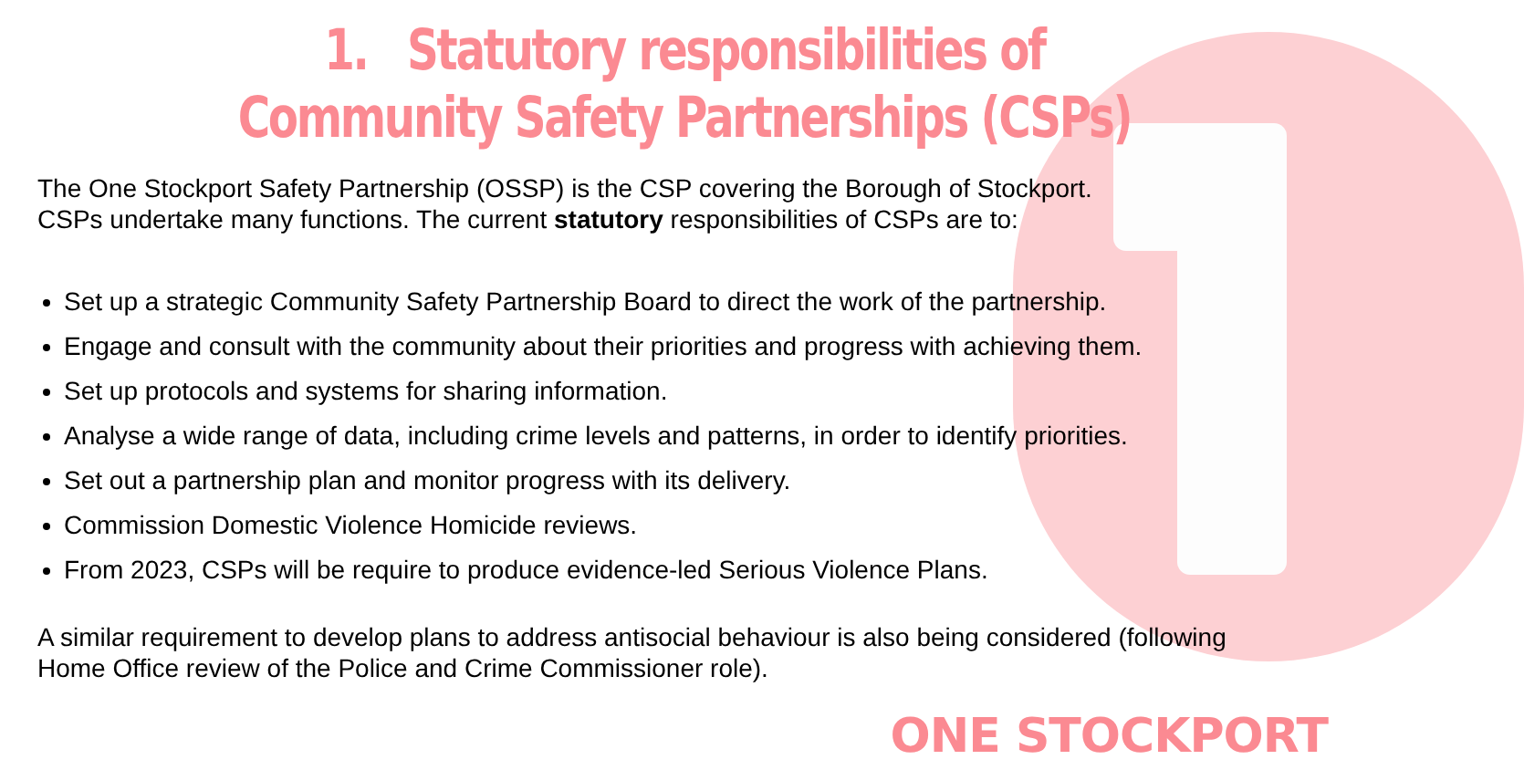1. Statutory responsibilities of
Community Safety Partnerships (CSPs)
The One Stockport Safety Partnership (OSSP) is the CSP covering the Borough of Stockport.
CSPs undertake many functions. The current statutory responsibilities of CSPs are to:
Set up a strategic Community Safety Partnership Board to direct the work of the partnership.
Engage and consult with the community about their priorities and progress with achieving them.
Set up protocols and systems for sharing information.
Analyse a wide range of data, including crime levels and patterns, in order to identify priorities.
Set out a partnership plan and monitor progress with its delivery.
Commission Domestic Violence Homicide reviews.
From 2023, CSPs will be require to produce evidence-led Serious Violence Plans.
A similar requirement to develop plans to address antisocial behaviour is also being considered (following
Home Office review of the Police and Crime Commissioner role).
ONE STOCKPORT